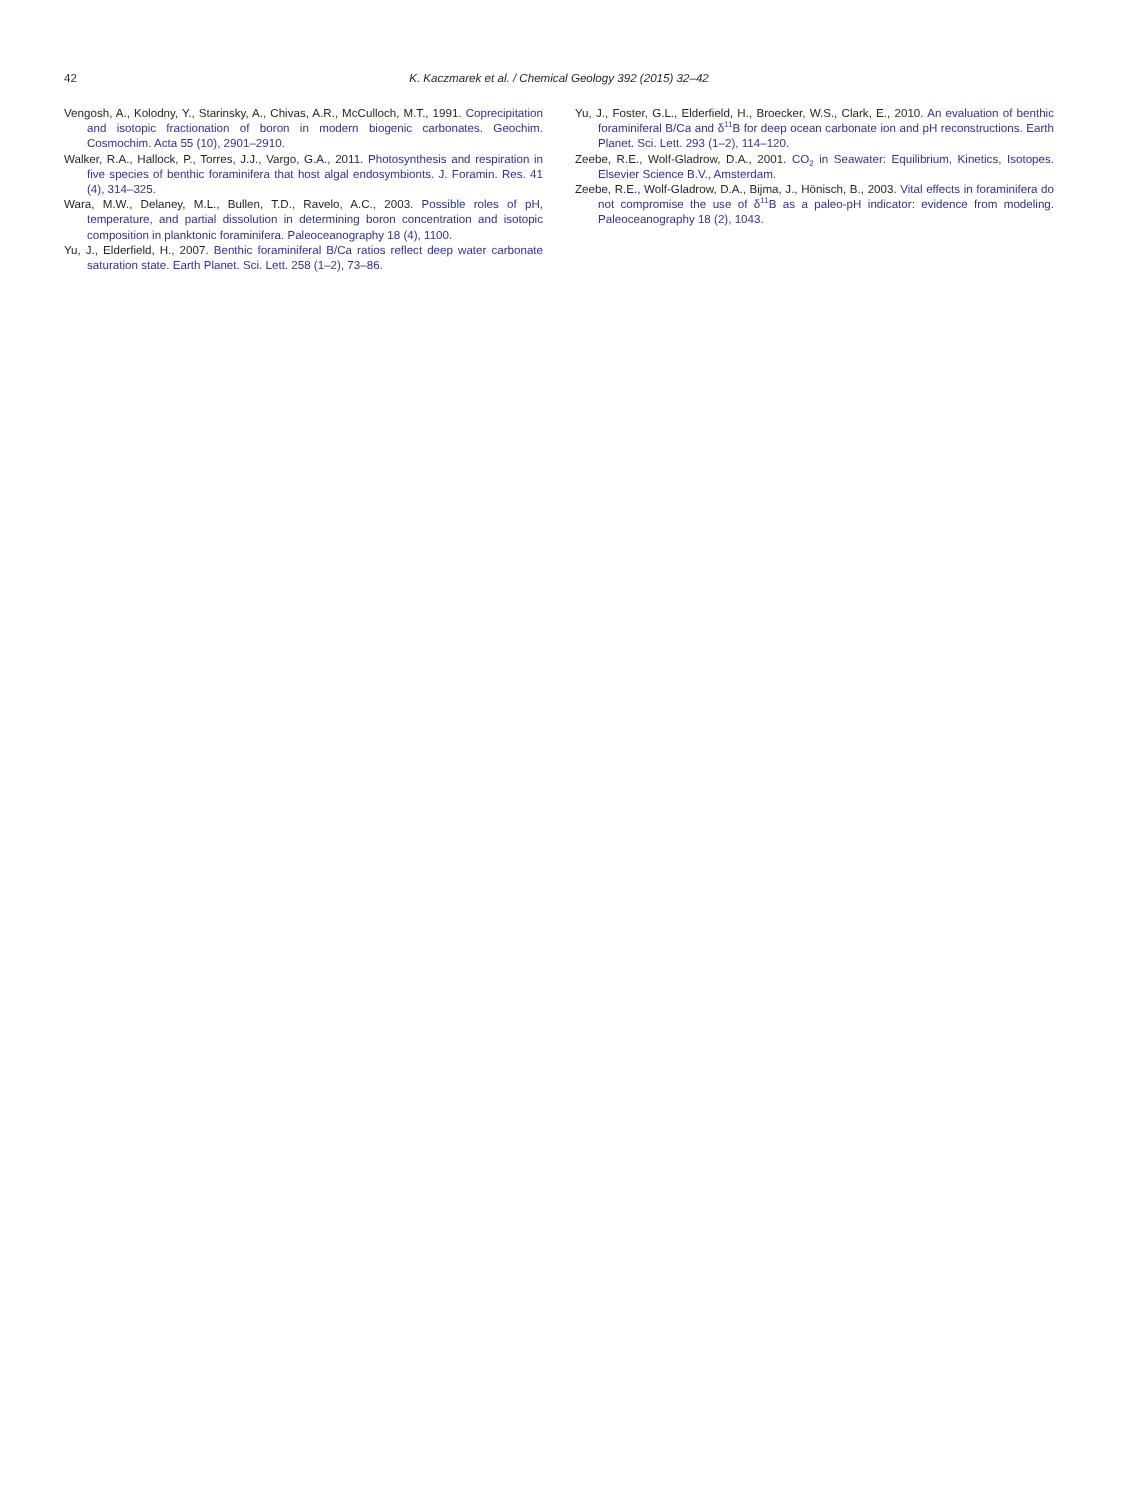42 K. Kaczmarek et al. / Chemical Geology 392 (2015) 32–42
Vengosh, A., Kolodny, Y., Starinsky, A., Chivas, A.R., McCulloch, M.T., 1991. Coprecipitation and isotopic fractionation of boron in modern biogenic carbonates. Geochim. Cosmochim. Acta 55 (10), 2901–2910.
Walker, R.A., Hallock, P., Torres, J.J., Vargo, G.A., 2011. Photosynthesis and respiration in five species of benthic foraminifera that host algal endosymbionts. J. Foramin. Res. 41 (4), 314–325.
Wara, M.W., Delaney, M.L., Bullen, T.D., Ravelo, A.C., 2003. Possible roles of pH, temperature, and partial dissolution in determining boron concentration and isotopic composition in planktonic foraminifera. Paleoceanography 18 (4), 1100.
Yu, J., Elderfield, H., 2007. Benthic foraminiferal B/Ca ratios reflect deep water carbonate saturation state. Earth Planet. Sci. Lett. 258 (1–2), 73–86.
Yu, J., Foster, G.L., Elderfield, H., Broecker, W.S., Clark, E., 2010. An evaluation of benthic foraminiferal B/Ca and δ<sup>11</sup>B for deep ocean carbonate ion and pH reconstructions. Earth Planet. Sci. Lett. 293 (1–2), 114–120.
Zeebe, R.E., Wolf-Gladrow, D.A., 2001. CO<sub>2</sub> in Seawater: Equilibrium, Kinetics, Isotopes. Elsevier Science B.V., Amsterdam.
Zeebe, R.E., Wolf-Gladrow, D.A., Bijma, J., Hönisch, B., 2003. Vital effects in foraminifera do not compromise the use of δ<sup>11</sup>B as a paleo-pH indicator: evidence from modeling. Paleoceanography 18 (2), 1043.